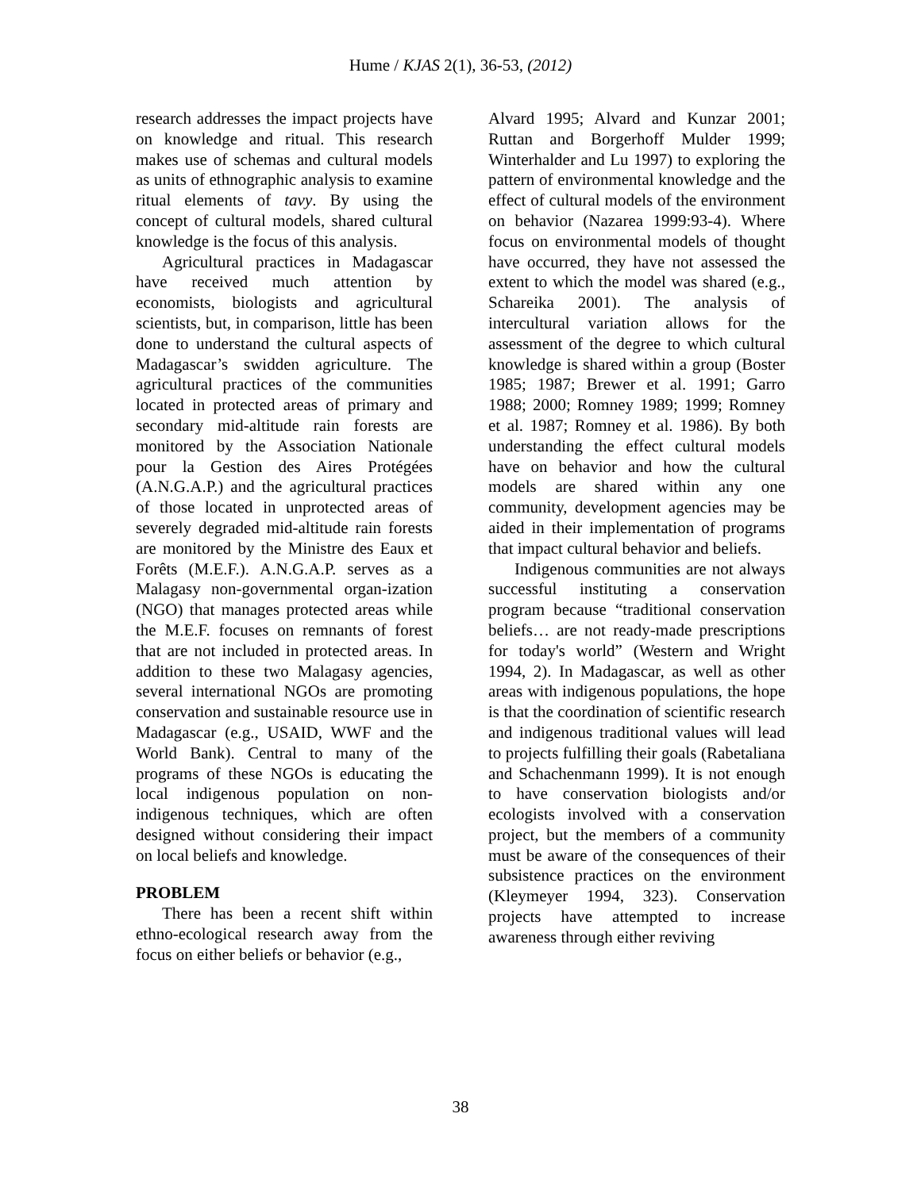Hume / KJAS 2(1), 36-53, (2012)
research addresses the impact projects have on knowledge and ritual. This research makes use of schemas and cultural models as units of ethnographic analysis to examine ritual elements of tavy. By using the concept of cultural models, shared cultural knowledge is the focus of this analysis.
Agricultural practices in Madagascar have received much attention by economists, biologists and agricultural scientists, but, in comparison, little has been done to understand the cultural aspects of Madagascar’s swidden agriculture. The agricultural practices of the communities located in protected areas of primary and secondary mid-altitude rain forests are monitored by the Association Nationale pour la Gestion des Aires Protégées (A.N.G.A.P.) and the agricultural practices of those located in unprotected areas of severely degraded mid-altitude rain forests are monitored by the Ministre des Eaux et Forêts (M.E.F.). A.N.G.A.P. serves as a Malagasy non-governmental organ-ization (NGO) that manages protected areas while the M.E.F. focuses on remnants of forest that are not included in protected areas. In addition to these two Malagasy agencies, several international NGOs are promoting conservation and sustainable resource use in Madagascar (e.g., USAID, WWF and the World Bank). Central to many of the programs of these NGOs is educating the local indigenous population on non-indigenous techniques, which are often designed without considering their impact on local beliefs and knowledge.
PROBLEM
There has been a recent shift within ethno-ecological research away from the focus on either beliefs or behavior (e.g.,
Alvard 1995; Alvard and Kunzar 2001; Ruttan and Borgerhoff Mulder 1999; Winterhalder and Lu 1997) to exploring the pattern of environmental knowledge and the effect of cultural models of the environment on behavior (Nazarea 1999:93-4). Where focus on environmental models of thought have occurred, they have not assessed the extent to which the model was shared (e.g., Schareika 2001). The analysis of intercultural variation allows for the assessment of the degree to which cultural knowledge is shared within a group (Boster 1985; 1987; Brewer et al. 1991; Garro 1988; 2000; Romney 1989; 1999; Romney et al. 1987; Romney et al. 1986). By both understanding the effect cultural models have on behavior and how the cultural models are shared within any one community, development agencies may be aided in their implementation of programs that impact cultural behavior and beliefs.
Indigenous communities are not always successful instituting a conservation program because “traditional conservation beliefs… are not ready-made prescriptions for today's world” (Western and Wright 1994, 2). In Madagascar, as well as other areas with indigenous populations, the hope is that the coordination of scientific research and indigenous traditional values will lead to projects fulfilling their goals (Rabetaliana and Schachenmann 1999). It is not enough to have conservation biologists and/or ecologists involved with a conservation project, but the members of a community must be aware of the consequences of their subsistence practices on the environment (Kleymeyer 1994, 323). Conservation projects have attempted to increase awareness through either reviving
38